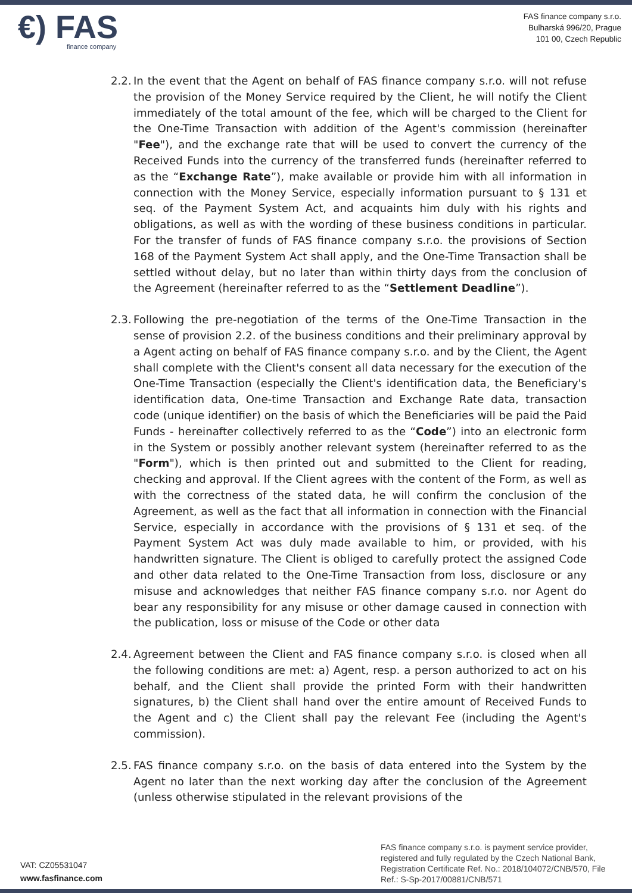€) FAS
finance company
FAS finance company s.r.o.
Bulharská 996/20, Prague
101 00, Czech Republic
2.2.
In the event that the Agent on behalf of FAS finance company s.r.o. will not refuse the provision of the Money Service required by the Client, he will notify the Client immediately of the total amount of the fee, which will be charged to the Client for the One-Time Transaction with addition of the Agent's commission (hereinafter "Fee"), and the exchange rate that will be used to convert the currency of the Received Funds into the currency of the transferred funds (hereinafter referred to as the “Exchange Rate”), make available or provide him with all information in connection with the Money Service, especially information pursuant to § 131 et seq. of the Payment System Act, and acquaints him duly with his rights and obligations, as well as with the wording of these business conditions in particular. For the transfer of funds of FAS finance company s.r.o. the provisions of Section 168 of the Payment System Act shall apply, and the One-Time Transaction shall be settled without delay, but no later than within thirty days from the conclusion of the Agreement (hereinafter referred to as the “Settlement Deadline”).
2.3.
Following the pre-negotiation of the terms of the One-Time Transaction in the sense of provision 2.2. of the business conditions and their preliminary approval by a Agent acting on behalf of FAS finance company s.r.o. and by the Client, the Agent shall complete with the Client's consent all data necessary for the execution of the One-Time Transaction (especially the Client's identification data, the Beneficiary's identification data, One-time Transaction and Exchange Rate data, transaction code (unique identifier) on the basis of which the Beneficiaries will be paid the Paid Funds - hereinafter collectively referred to as the “Code”) into an electronic form in the System or possibly another relevant system (hereinafter referred to as the "Form"), which is then printed out and submitted to the Client for reading, checking and approval. If the Client agrees with the content of the Form, as well as with the correctness of the stated data, he will confirm the conclusion of the Agreement, as well as the fact that all information in connection with the Financial Service, especially in accordance with the provisions of § 131 et seq. of the Payment System Act was duly made available to him, or provided, with his handwritten signature. The Client is obliged to carefully protect the assigned Code and other data related to the One-Time Transaction from loss, disclosure or any misuse and acknowledges that neither FAS finance company s.r.o. nor Agent do bear any responsibility for any misuse or other damage caused in connection with the publication, loss or misuse of the Code or other data
2.4.
Agreement between the Client and FAS finance company s.r.o. is closed when all the following conditions are met: a) Agent, resp. a person authorized to act on his behalf, and the Client shall provide the printed Form with their handwritten signatures, b) the Client shall hand over the entire amount of Received Funds to the Agent and c) the Client shall pay the relevant Fee (including the Agent's commission).
2.5.
FAS finance company s.r.o. on the basis of data entered into the System by the Agent no later than the next working day after the conclusion of the Agreement (unless otherwise stipulated in the relevant provisions of the
VAT: CZ05531047
www.fasfinance.com
FAS finance company s.r.o. is payment service provider, registered and fully regulated by the Czech National Bank, Registration Certificate Ref. No.: 2018/104072/CNB/570, File Ref.: S-Sp-2017/00881/CNB/571